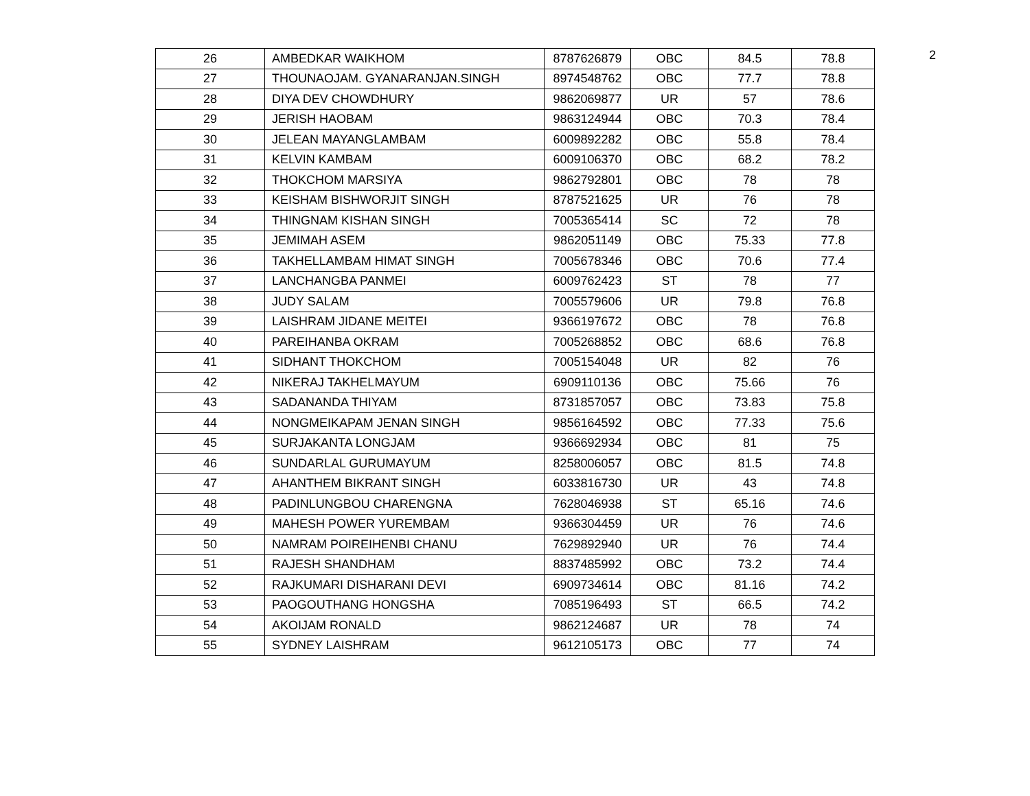2
| 26 | AMBEDKAR WAIKHOM | 8787626879 | OBC | 84.5 | 78.8 |
| 27 | THOUNAOJAM. GYANARANJAN.SINGH | 8974548762 | OBC | 77.7 | 78.8 |
| 28 | DIYA DEV CHOWDHURY | 9862069877 | UR | 57 | 78.6 |
| 29 | JERISH HAOBAM | 9863124944 | OBC | 70.3 | 78.4 |
| 30 | JELEAN MAYANGLAMBAM | 6009892282 | OBC | 55.8 | 78.4 |
| 31 | KELVIN KAMBAM | 6009106370 | OBC | 68.2 | 78.2 |
| 32 | THOKCHOM MARSIYA | 9862792801 | OBC | 78 | 78 |
| 33 | KEISHAM BISHWORJIT SINGH | 8787521625 | UR | 76 | 78 |
| 34 | THINGNAM KISHAN SINGH | 7005365414 | SC | 72 | 78 |
| 35 | JEMIMAH ASEM | 9862051149 | OBC | 75.33 | 77.8 |
| 36 | TAKHELLAMBAM HIMAT SINGH | 7005678346 | OBC | 70.6 | 77.4 |
| 37 | LANCHANGBA PANMEI | 6009762423 | ST | 78 | 77 |
| 38 | JUDY SALAM | 7005579606 | UR | 79.8 | 76.8 |
| 39 | LAISHRAM JIDANE MEITEI | 9366197672 | OBC | 78 | 76.8 |
| 40 | PAREIHANBA OKRAM | 7005268852 | OBC | 68.6 | 76.8 |
| 41 | SIDHANT THOKCHOM | 7005154048 | UR | 82 | 76 |
| 42 | NIKERAJ TAKHELMAYUM | 6909110136 | OBC | 75.66 | 76 |
| 43 | SADANANDA THIYAM | 8731857057 | OBC | 73.83 | 75.8 |
| 44 | NONGMEIKAPAM JENAN SINGH | 9856164592 | OBC | 77.33 | 75.6 |
| 45 | SURJAKANTA LONGJAM | 9366692934 | OBC | 81 | 75 |
| 46 | SUNDARLAL GURUMAYUM | 8258006057 | OBC | 81.5 | 74.8 |
| 47 | AHANTHEM BIKRANT SINGH | 6033816730 | UR | 43 | 74.8 |
| 48 | PADINLUNGBOU CHARENGNA | 7628046938 | ST | 65.16 | 74.6 |
| 49 | MAHESH POWER YUREMBAM | 9366304459 | UR | 76 | 74.6 |
| 50 | NAMRAM POIREIHENBI CHANU | 7629892940 | UR | 76 | 74.4 |
| 51 | RAJESH SHANDHAM | 8837485992 | OBC | 73.2 | 74.4 |
| 52 | RAJKUMARI DISHARANI DEVI | 6909734614 | OBC | 81.16 | 74.2 |
| 53 | PAOGOUTHANG HONGSHA | 7085196493 | ST | 66.5 | 74.2 |
| 54 | AKOIJAM RONALD | 9862124687 | UR | 78 | 74 |
| 55 | SYDNEY LAISHRAM | 9612105173 | OBC | 77 | 74 |